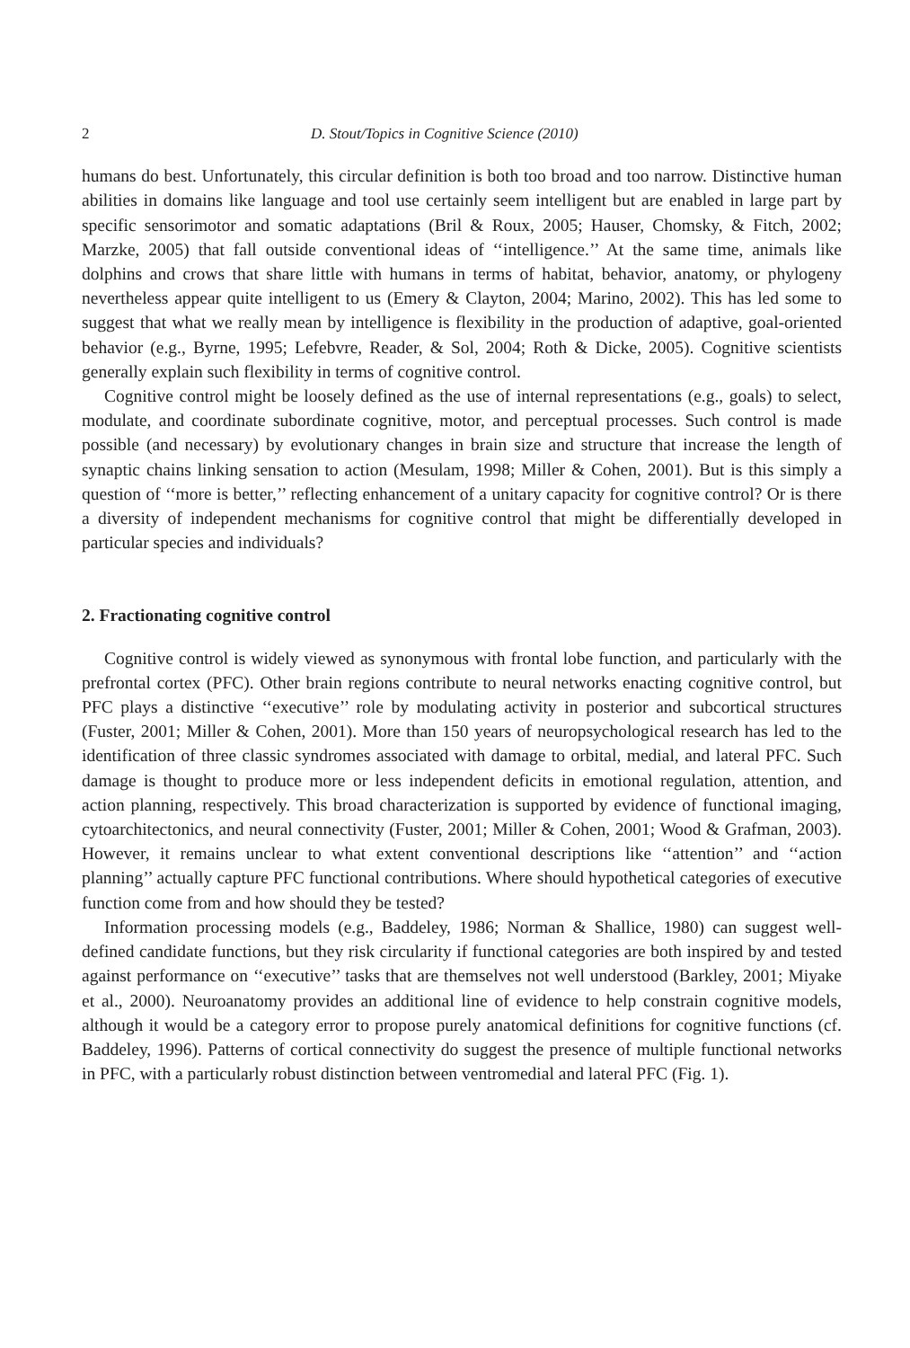2 D. Stout/Topics in Cognitive Science (2010)
humans do best. Unfortunately, this circular definition is both too broad and too narrow. Distinctive human abilities in domains like language and tool use certainly seem intelligent but are enabled in large part by specific sensorimotor and somatic adaptations (Bril & Roux, 2005; Hauser, Chomsky, & Fitch, 2002; Marzke, 2005) that fall outside conventional ideas of ‘‘intelligence.’’ At the same time, animals like dolphins and crows that share little with humans in terms of habitat, behavior, anatomy, or phylogeny nevertheless appear quite intelligent to us (Emery & Clayton, 2004; Marino, 2002). This has led some to suggest that what we really mean by intelligence is flexibility in the production of adaptive, goal-oriented behavior (e.g., Byrne, 1995; Lefebvre, Reader, & Sol, 2004; Roth & Dicke, 2005). Cognitive scientists generally explain such flexibility in terms of cognitive control.
Cognitive control might be loosely defined as the use of internal representations (e.g., goals) to select, modulate, and coordinate subordinate cognitive, motor, and perceptual processes. Such control is made possible (and necessary) by evolutionary changes in brain size and structure that increase the length of synaptic chains linking sensation to action (Mesulam, 1998; Miller & Cohen, 2001). But is this simply a question of ‘‘more is better,’’ reflecting enhancement of a unitary capacity for cognitive control? Or is there a diversity of independent mechanisms for cognitive control that might be differentially developed in particular species and individuals?
2. Fractionating cognitive control
Cognitive control is widely viewed as synonymous with frontal lobe function, and particularly with the prefrontal cortex (PFC). Other brain regions contribute to neural networks enacting cognitive control, but PFC plays a distinctive ‘‘executive’’ role by modulating activity in posterior and subcortical structures (Fuster, 2001; Miller & Cohen, 2001). More than 150 years of neuropsychological research has led to the identification of three classic syndromes associated with damage to orbital, medial, and lateral PFC. Such damage is thought to produce more or less independent deficits in emotional regulation, attention, and action planning, respectively. This broad characterization is supported by evidence of functional imaging, cytoarchitectonics, and neural connectivity (Fuster, 2001; Miller & Cohen, 2001; Wood & Grafman, 2003). However, it remains unclear to what extent conventional descriptions like ‘‘attention’’ and ‘‘action planning’’ actually capture PFC functional contributions. Where should hypothetical categories of executive function come from and how should they be tested?
Information processing models (e.g., Baddeley, 1986; Norman & Shallice, 1980) can suggest well-defined candidate functions, but they risk circularity if functional categories are both inspired by and tested against performance on ‘‘executive’’ tasks that are themselves not well understood (Barkley, 2001; Miyake et al., 2000). Neuroanatomy provides an additional line of evidence to help constrain cognitive models, although it would be a category error to propose purely anatomical definitions for cognitive functions (cf. Baddeley, 1996). Patterns of cortical connectivity do suggest the presence of multiple functional networks in PFC, with a particularly robust distinction between ventromedial and lateral PFC (Fig. 1).